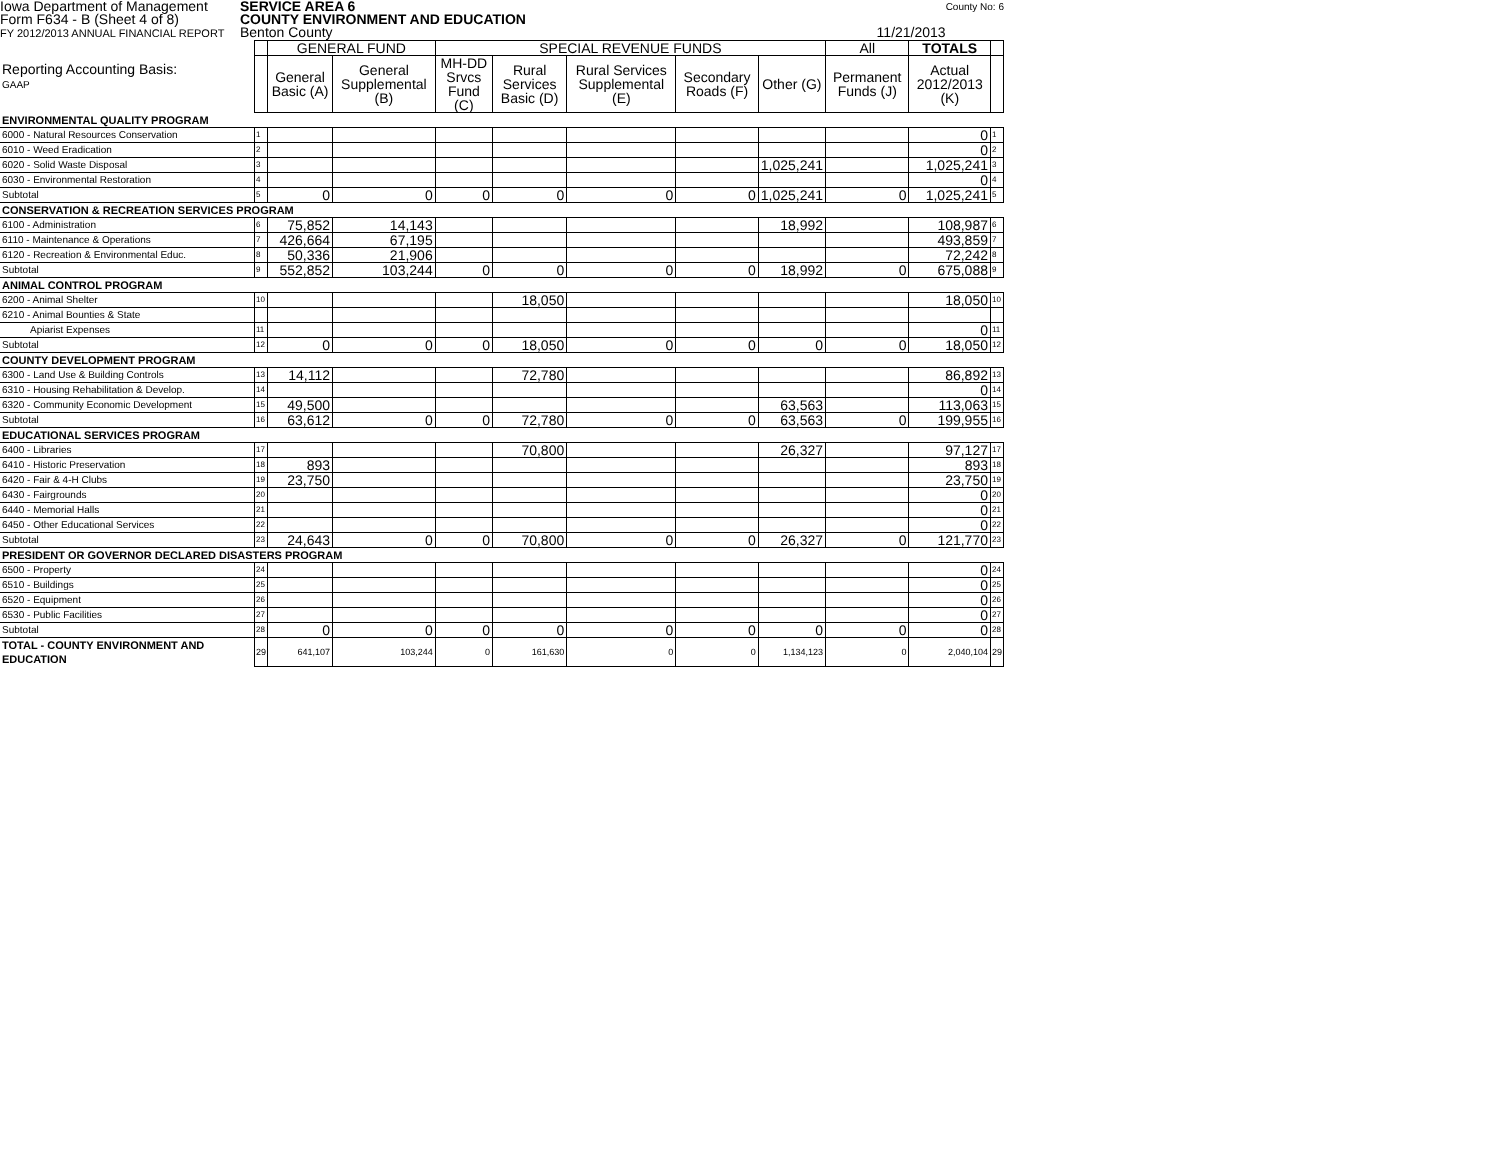Iowa Department of Management
Form F634 - B (Sheet 4 of 8)
FY 2012/2013 ANNUAL FINANCIAL REPORT
SERVICE AREA 6
COUNTY ENVIRONMENT AND EDUCATION
Benton County 11/21/2013
County No: 6
| Reporting Accounting Basis: GAAP | | GENERAL FUND | | SPECIAL REVENUE FUNDS | | | | | All | TOTALS | |
| | | General Basic (A) | General Supplemental (B) | MH-DD Srvcs Fund (C) | Rural Services Basic (D) | Rural Services Supplemental (E) | Secondary Roads (F) | Other (G) | Permanent Funds (J) | Actual 2012/2013 (K) | |
| ENVIRONMENTAL QUALITY PROGRAM | | | | | | | | | | | |
| 6000 - Natural Resources Conservation | 1 | | | | | | | | | 0 | 1 |
| 6010 - Weed Eradication | 2 | | | | | | | | | 0 | 2 |
| 6020 - Solid Waste Disposal | 3 | | | | | | | 1,025,241 | | 1,025,241 | 3 |
| 6030 - Environmental Restoration | 4 | | | | | | | | | 0 | 4 |
| Subtotal | 5 | 0 | 0 | 0 | 0 | 0 | 0 | 1,025,241 | 0 | 1,025,241 | 5 |
| CONSERVATION & RECREATION SERVICES PROGRAM | | | | | | | | | | | |
| 6100 - Administration | 6 | 75,852 | 14,143 | | | | | 18,992 | | 108,987 | 6 |
| 6110 - Maintenance & Operations | 7 | 426,664 | 67,195 | | | | | | | 493,859 | 7 |
| 6120 - Recreation & Environmental Educ. | 8 | 50,336 | 21,906 | | | | | | | 72,242 | 8 |
| Subtotal | 9 | 552,852 | 103,244 | 0 | 0 | 0 | 0 | 18,992 | 0 | 675,088 | 9 |
| ANIMAL CONTROL PROGRAM | | | | | | | | | | | |
| 6200 - Animal Shelter | 10 | | | | 18,050 | | | | | 18,050 | 10 |
| 6210 - Animal Bounties & State | | | | | | | | | | | |
| Apiarist Expenses | 11 | | | | | | | | | 0 | 11 |
| Subtotal | 12 | 0 | 0 | 0 | 18,050 | 0 | 0 | 0 | 0 | 18,050 | 12 |
| COUNTY DEVELOPMENT PROGRAM | | | | | | | | | | | |
| 6300 - Land Use & Building Controls | 13 | 14,112 | | | 72,780 | | | | | 86,892 | 13 |
| 6310 - Housing Rehabilitation & Develop. | 14 | | | | | | | | | 0 | 14 |
| 6320 - Community Economic Development | 15 | 49,500 | | | | | | 63,563 | | 113,063 | 15 |
| Subtotal | 16 | 63,612 | 0 | 0 | 72,780 | 0 | 0 | 63,563 | 0 | 199,955 | 16 |
| EDUCATIONAL SERVICES PROGRAM | | | | | | | | | | | |
| 6400 - Libraries | 17 | | | | 70,800 | | | 26,327 | | 97,127 | 17 |
| 6410 - Historic Preservation | 18 | 893 | | | | | | | | 893 | 18 |
| 6420 - Fair & 4-H Clubs | 19 | 23,750 | | | | | | | | 23,750 | 19 |
| 6430 - Fairgrounds | 20 | | | | | | | | | 0 | 20 |
| 6440 - Memorial Halls | 21 | | | | | | | | | 0 | 21 |
| 6450 - Other Educational Services | 22 | | | | | | | | | 0 | 22 |
| Subtotal | 23 | 24,643 | 0 | 0 | 70,800 | 0 | 0 | 26,327 | 0 | 121,770 | 23 |
| PRESIDENT OR GOVERNOR DECLARED DISASTERS PROGRAM | | | | | | | | | | | |
| 6500 - Property | 24 | | | | | | | | | 0 | 24 |
| 6510 - Buildings | 25 | | | | | | | | | 0 | 25 |
| 6520 - Equipment | 26 | | | | | | | | | 0 | 26 |
| 6530 - Public Facilities | 27 | | | | | | | | | 0 | 27 |
| Subtotal | 28 | 0 | 0 | 0 | 0 | 0 | 0 | 0 | 0 | 0 | 28 |
| TOTAL - COUNTY ENVIRONMENT AND EDUCATION | 29 | 641,107 | 103,244 | 0 | 161,630 | 0 | 0 | 1,134,123 | 0 | 2,040,104 | 29 |